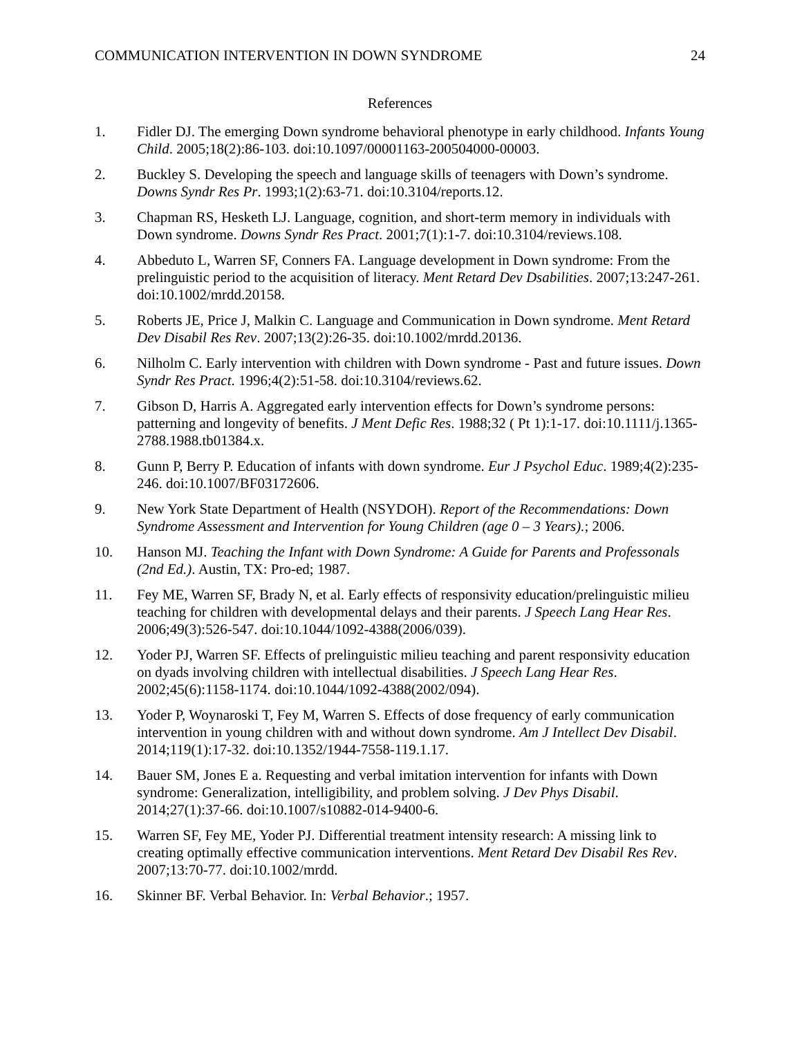COMMUNICATION INTERVENTION IN DOWN SYNDROME 24
References
1. Fidler DJ. The emerging Down syndrome behavioral phenotype in early childhood. Infants Young Child. 2005;18(2):86-103. doi:10.1097/00001163-200504000-00003.
2. Buckley S. Developing the speech and language skills of teenagers with Down’s syndrome. Downs Syndr Res Pr. 1993;1(2):63-71. doi:10.3104/reports.12.
3. Chapman RS, Hesketh LJ. Language, cognition, and short-term memory in individuals with Down syndrome. Downs Syndr Res Pract. 2001;7(1):1-7. doi:10.3104/reviews.108.
4. Abbeduto L, Warren SF, Conners FA. Language development in Down syndrome: From the prelinguistic period to the acquisition of literacy. Ment Retard Dev Dsabilities. 2007;13:247-261. doi:10.1002/mrdd.20158.
5. Roberts JE, Price J, Malkin C. Language and Communication in Down syndrome. Ment Retard Dev Disabil Res Rev. 2007;13(2):26-35. doi:10.1002/mrdd.20136.
6. Nilholm C. Early intervention with children with Down syndrome - Past and future issues. Down Syndr Res Pract. 1996;4(2):51-58. doi:10.3104/reviews.62.
7. Gibson D, Harris A. Aggregated early intervention effects for Down’s syndrome persons: patterning and longevity of benefits. J Ment Defic Res. 1988;32 ( Pt 1):1-17. doi:10.1111/j.1365-2788.1988.tb01384.x.
8. Gunn P, Berry P. Education of infants with down syndrome. Eur J Psychol Educ. 1989;4(2):235-246. doi:10.1007/BF03172606.
9. New York State Department of Health (NSYDOH). Report of the Recommendations: Down Syndrome Assessment and Intervention for Young Children (age 0 – 3 Years).; 2006.
10. Hanson MJ. Teaching the Infant with Down Syndrome: A Guide for Parents and Professonals (2nd Ed.). Austin, TX: Pro-ed; 1987.
11. Fey ME, Warren SF, Brady N, et al. Early effects of responsivity education/prelinguistic milieu teaching for children with developmental delays and their parents. J Speech Lang Hear Res. 2006;49(3):526-547. doi:10.1044/1092-4388(2006/039).
12. Yoder PJ, Warren SF. Effects of prelinguistic milieu teaching and parent responsivity education on dyads involving children with intellectual disabilities. J Speech Lang Hear Res. 2002;45(6):1158-1174. doi:10.1044/1092-4388(2002/094).
13. Yoder P, Woynaroski T, Fey M, Warren S. Effects of dose frequency of early communication intervention in young children with and without down syndrome. Am J Intellect Dev Disabil. 2014;119(1):17-32. doi:10.1352/1944-7558-119.1.17.
14. Bauer SM, Jones E a. Requesting and verbal imitation intervention for infants with Down syndrome: Generalization, intelligibility, and problem solving. J Dev Phys Disabil. 2014;27(1):37-66. doi:10.1007/s10882-014-9400-6.
15. Warren SF, Fey ME, Yoder PJ. Differential treatment intensity research: A missing link to creating optimally effective communication interventions. Ment Retard Dev Disabil Res Rev. 2007;13:70-77. doi:10.1002/mrdd.
16. Skinner BF. Verbal Behavior. In: Verbal Behavior.; 1957.